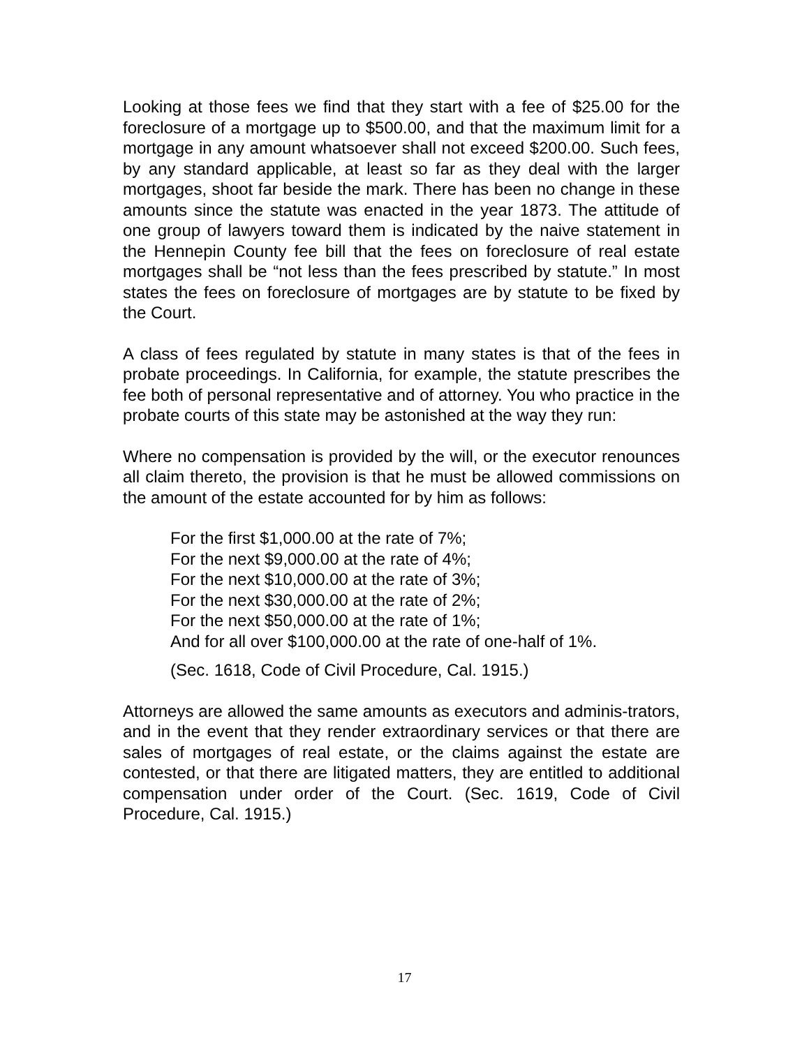Looking at those fees we find that they start with a fee of $25.00 for the foreclosure of a mortgage up to $500.00, and that the maximum limit for a mortgage in any amount whatsoever shall not exceed $200.00. Such fees, by any standard applicable, at least so far as they deal with the larger mortgages, shoot far beside the mark. There has been no change in these amounts since the statute was enacted in the year 1873. The attitude of one group of lawyers toward them is indicated by the naive statement in the Hennepin County fee bill that the fees on foreclosure of real estate mortgages shall be “not less than the fees prescribed by statute.” In most states the fees on foreclosure of mortgages are by statute to be fixed by the Court.
A class of fees regulated by statute in many states is that of the fees in probate proceedings. In California, for example, the statute prescribes the fee both of personal representative and of attorney. You who practice in the probate courts of this state may be astonished at the way they run:
Where no compensation is provided by the will, or the executor renounces all claim thereto, the provision is that he must be allowed commissions on the amount of the estate accounted for by him as follows:
For the first $1,000.00 at the rate of 7%;
For the next $9,000.00 at the rate of 4%;
For the next $10,000.00 at the rate of 3%;
For the next $30,000.00 at the rate of 2%;
For the next $50,000.00 at the rate of 1%;
And for all over $100,000.00 at the rate of one-half of 1%.
(Sec. 1618, Code of Civil Procedure, Cal. 1915.)
Attorneys are allowed the same amounts as executors and adminis-trators, and in the event that they render extraordinary services or that there are sales of mortgages of real estate, or the claims against the estate are contested, or that there are litigated matters, they are entitled to additional compensation under order of the Court. (Sec. 1619, Code of Civil Procedure, Cal. 1915.)
17